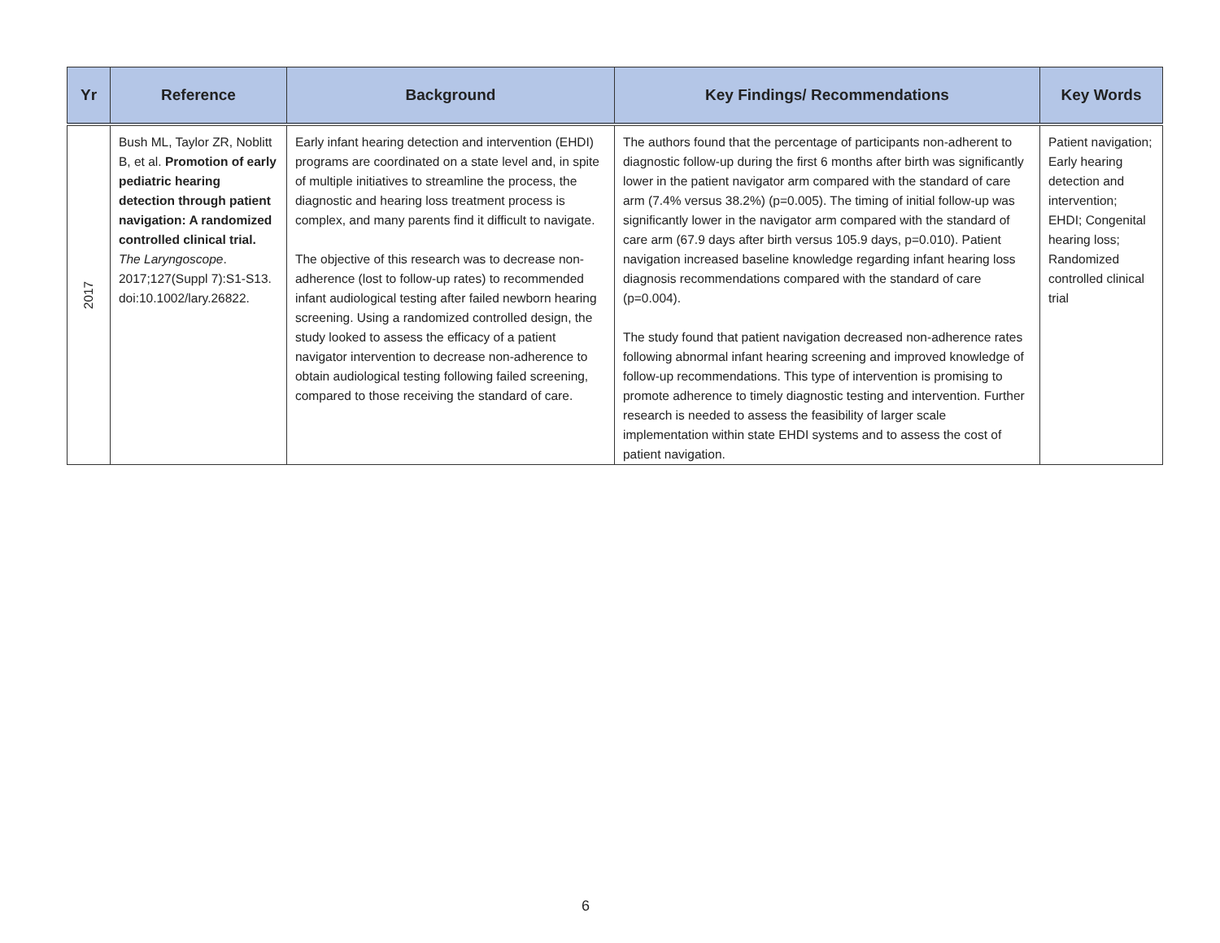| Yr | Reference | Background | Key Findings/ Recommendations | Key Words |
| --- | --- | --- | --- | --- |
| 2017 | Bush ML, Taylor ZR, Noblitt B, et al. Promotion of early pediatric hearing detection through patient navigation: A randomized controlled clinical trial. The Laryngoscope . 2017;127(Suppl 7):S1-S13. doi:10.1002/lary.26822. | Early infant hearing detection and intervention (EHDI) programs are coordinated on a state level and, in spite of multiple initiatives to streamline the process, the diagnostic and hearing loss treatment process is complex, and many parents find it difficult to navigate. The objective of this research was to decrease non-adherence (lost to follow-up rates) to recommended infant audiological testing after failed newborn hearing screening. Using a randomized controlled design, the study looked to assess the efficacy of a patient navigator intervention to decrease non-adherence to obtain audiological testing following failed screening, compared to those receiving the standard of care. | The authors found that the percentage of participants non-adherent to diagnostic follow-up during the first 6 months after birth was significantly lower in the patient navigator arm compared with the standard of care arm (7.4% versus 38.2%) (p=0.005). The timing of initial follow-up was significantly lower in the navigator arm compared with the standard of care arm (67.9 days after birth versus 105.9 days, p=0.010). Patient navigation increased baseline knowledge regarding infant hearing loss diagnosis recommendations compared with the standard of care (p=0.004). The study found that patient navigation decreased non-adherence rates following abnormal infant hearing screening and improved knowledge of follow-up recommendations. This type of intervention is promising to promote adherence to timely diagnostic testing and intervention. Further research is needed to assess the feasibility of larger scale implementation within state EHDI systems and to assess the cost of patient navigation. | Patient navigation; Early hearing detection and intervention; EHDI; Congenital hearing loss; Randomized controlled clinical trial |
6